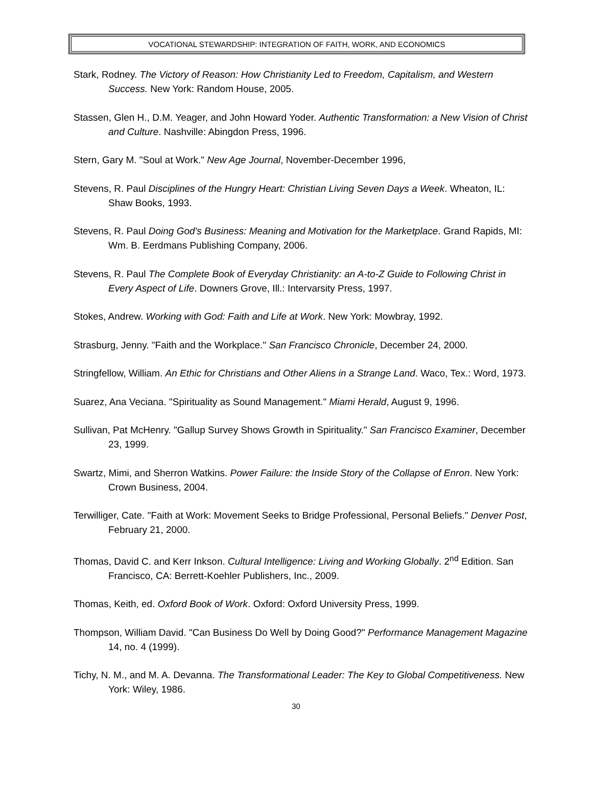VOCATIONAL STEWARDSHIP: INTEGRATION OF FAITH, WORK, AND ECONOMICS
Stark, Rodney. The Victory of Reason: How Christianity Led to Freedom, Capitalism, and Western Success. New York: Random House, 2005.
Stassen, Glen H., D.M. Yeager, and John Howard Yoder. Authentic Transformation: a New Vision of Christ and Culture. Nashville: Abingdon Press, 1996.
Stern, Gary M. "Soul at Work." New Age Journal, November-December 1996,
Stevens, R. Paul Disciplines of the Hungry Heart: Christian Living Seven Days a Week. Wheaton, IL: Shaw Books, 1993.
Stevens, R. Paul Doing God's Business: Meaning and Motivation for the Marketplace. Grand Rapids, MI: Wm. B. Eerdmans Publishing Company, 2006.
Stevens, R. Paul The Complete Book of Everyday Christianity: an A-to-Z Guide to Following Christ in Every Aspect of Life. Downers Grove, Ill.: Intervarsity Press, 1997.
Stokes, Andrew. Working with God: Faith and Life at Work. New York: Mowbray, 1992.
Strasburg, Jenny. "Faith and the Workplace." San Francisco Chronicle, December 24, 2000.
Stringfellow, William. An Ethic for Christians and Other Aliens in a Strange Land. Waco, Tex.: Word, 1973.
Suarez, Ana Veciana. "Spirituality as Sound Management." Miami Herald, August 9, 1996.
Sullivan, Pat McHenry. "Gallup Survey Shows Growth in Spirituality." San Francisco Examiner, December 23, 1999.
Swartz, Mimi, and Sherron Watkins. Power Failure: the Inside Story of the Collapse of Enron. New York: Crown Business, 2004.
Terwilliger, Cate. "Faith at Work: Movement Seeks to Bridge Professional, Personal Beliefs." Denver Post, February 21, 2000.
Thomas, David C. and Kerr Inkson. Cultural Intelligence: Living and Working Globally. 2<sup>nd</sup> Edition. San Francisco, CA: Berrett-Koehler Publishers, Inc., 2009.
Thomas, Keith, ed. Oxford Book of Work. Oxford: Oxford University Press, 1999.
Thompson, William David. "Can Business Do Well by Doing Good?" Performance Management Magazine 14, no. 4 (1999).
Tichy, N. M., and M. A. Devanna. The Transformational Leader: The Key to Global Competitiveness. New York: Wiley, 1986.
30